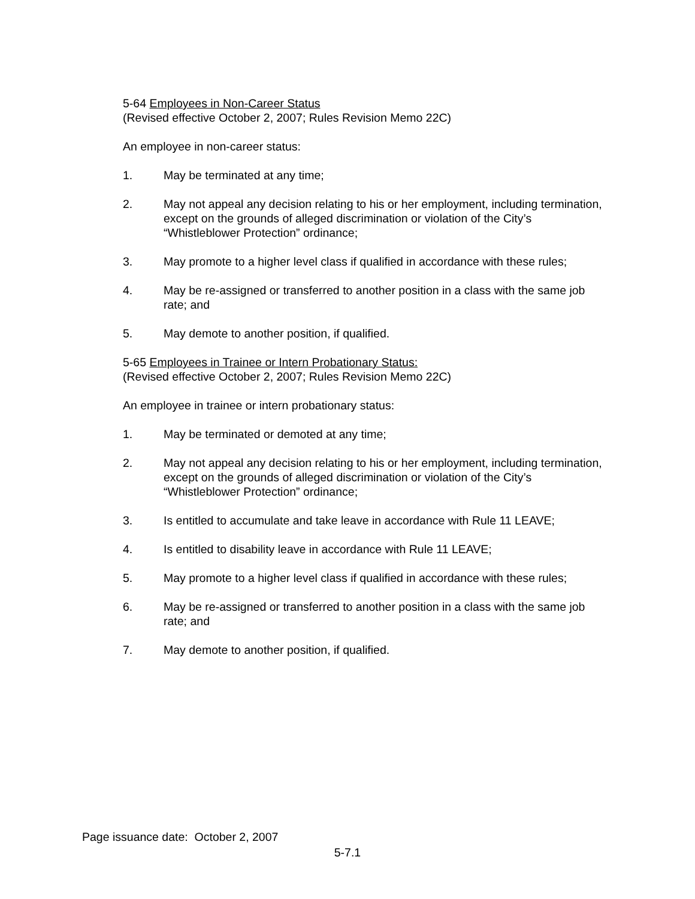5-64 Employees in Non-Career Status
(Revised effective October 2, 2007; Rules Revision Memo 22C)
An employee in non-career status:
1. May be terminated at any time;
2. May not appeal any decision relating to his or her employment, including termination, except on the grounds of alleged discrimination or violation of the City’s “Whistleblower Protection” ordinance;
3. May promote to a higher level class if qualified in accordance with these rules;
4. May be re-assigned or transferred to another position in a class with the same job rate; and
5. May demote to another position, if qualified.
5-65 Employees in Trainee or Intern Probationary Status:
(Revised effective October 2, 2007; Rules Revision Memo 22C)
An employee in trainee or intern probationary status:
1. May be terminated or demoted at any time;
2. May not appeal any decision relating to his or her employment, including termination, except on the grounds of alleged discrimination or violation of the City’s “Whistleblower Protection” ordinance;
3. Is entitled to accumulate and take leave in accordance with Rule 11 LEAVE;
4. Is entitled to disability leave in accordance with Rule 11 LEAVE;
5. May promote to a higher level class if qualified in accordance with these rules;
6. May be re-assigned or transferred to another position in a class with the same job rate; and
7. May demote to another position, if qualified.
Page issuance date: October 2, 2007
5-7.1